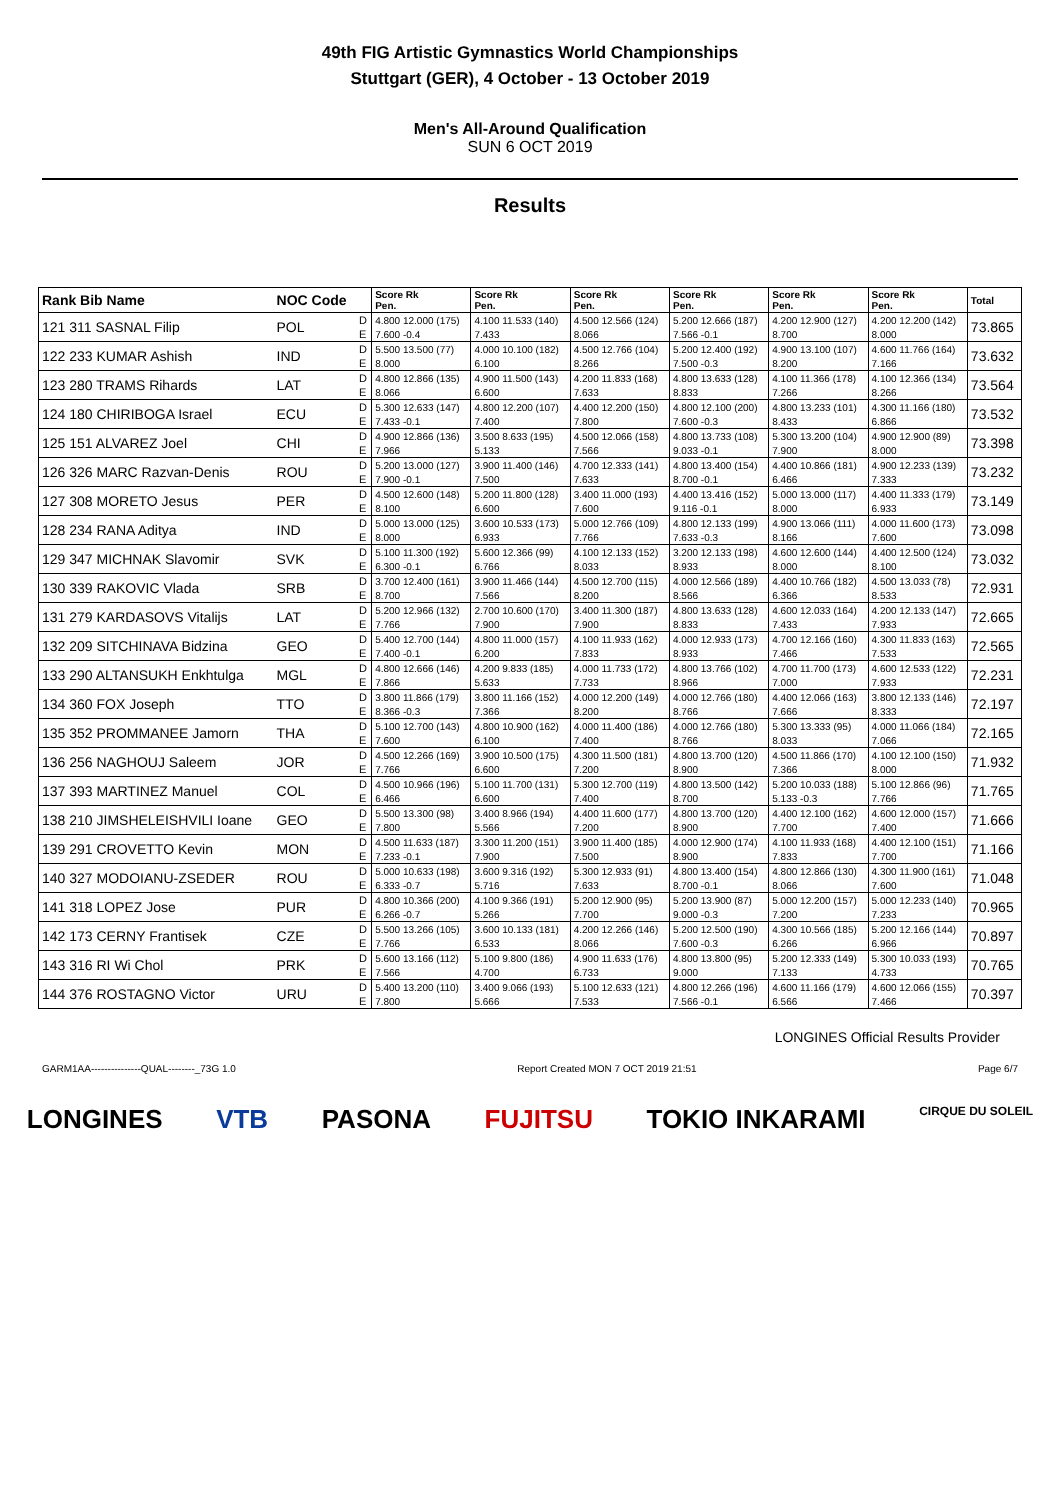49th FIG Artistic Gymnastics World Championships
Stuttgart (GER), 4 October - 13 October 2019
Men's All-Around Qualification
SUN 6 OCT 2019
Results
| Rank Bib Name | NOC Code | | Score Rk Pen. | Score Rk Pen. | Score Rk Pen. | Score Rk Pen. | Score Rk Pen. | Score Rk Pen. | Total |
| --- | --- | --- | --- | --- | --- | --- | --- | --- | --- |
| 121 311 SASNAL Filip | POL | D | 4.800 12.000 (175) | 4.100 11.533 (140) | 4.500 12.566 (124) | 5.200 12.666 (187) | 4.200 12.900 (127) | 4.200 12.200 (142) | 73.865 |
| | | E | 7.600 -0.4 | 7.433 | 8.066 | 7.566 -0.1 | 8.700 | 8.000 | |
| 122 233 KUMAR Ashish | IND | D | 5.500 13.500 (77) | 4.000 10.100 (182) | 4.500 12.766 (104) | 5.200 12.400 (192) | 4.900 13.100 (107) | 4.600 11.766 (164) | 73.632 |
| | | E | 8.000 | 6.100 | 8.266 | 7.500 -0.3 | 8.200 | 7.166 | |
| 123 280 TRAMS Rihards | LAT | D | 4.800 12.866 (135) | 4.900 11.500 (143) | 4.200 11.833 (168) | 4.800 13.633 (128) | 4.100 11.366 (178) | 4.100 12.366 (134) | 73.564 |
| | | E | 8.066 | 6.600 | 7.633 | 8.833 | 7.266 | 8.266 | |
| 124 180 CHIRIBOGA Israel | ECU | D | 5.300 12.633 (147) | 4.800 12.200 (107) | 4.400 12.200 (150) | 4.800 12.100 (200) | 4.800 13.233 (101) | 4.300 11.166 (180) | 73.532 |
| | | E | 7.433 -0.1 | 7.400 | 7.800 | 7.600 -0.3 | 8.433 | 6.866 | |
| 125 151 ALVAREZ Joel | CHI | D | 4.900 12.866 (136) | 3.500 8.633 (195) | 4.500 12.066 (158) | 4.800 13.733 (108) | 5.300 13.200 (104) | 4.900 12.900 (89) | 73.398 |
| | | E | 7.966 | 5.133 | 7.566 | 9.033 -0.1 | 7.900 | 8.000 | |
| 126 326 MARC Razvan-Denis | ROU | D | 5.200 13.000 (127) | 3.900 11.400 (146) | 4.700 12.333 (141) | 4.800 13.400 (154) | 4.400 10.866 (181) | 4.900 12.233 (139) | 73.232 |
| | | E | 7.900 -0.1 | 7.500 | 7.633 | 8.700 -0.1 | 6.466 | 7.333 | |
| 127 308 MORETO Jesus | PER | D | 4.500 12.600 (148) | 5.200 11.800 (128) | 3.400 11.000 (193) | 4.400 13.416 (152) | 5.000 13.000 (117) | 4.400 11.333 (179) | 73.149 |
| | | E | 8.100 | 6.600 | 7.600 | 9.116 -0.1 | 8.000 | 6.933 | |
| 128 234 RANA Aditya | IND | D | 5.000 13.000 (125) | 3.600 10.533 (173) | 5.000 12.766 (109) | 4.800 12.133 (199) | 4.900 13.066 (111) | 4.000 11.600 (173) | 73.098 |
| | | E | 8.000 | 6.933 | 7.766 | 7.633 -0.3 | 8.166 | 7.600 | |
| 129 347 MICHNAK Slavomir | SVK | D | 5.100 11.300 (192) | 5.600 12.366 (99) | 4.100 12.133 (152) | 3.200 12.133 (198) | 4.600 12.600 (144) | 4.400 12.500 (124) | 73.032 |
| | | E | 6.300 -0.1 | 6.766 | 8.033 | 8.933 | 8.000 | 8.100 | |
| 130 339 RAKOVIC Vlada | SRB | D | 3.700 12.400 (161) | 3.900 11.466 (144) | 4.500 12.700 (115) | 4.000 12.566 (189) | 4.400 10.766 (182) | 4.500 13.033 (78) | 72.931 |
| | | E | 8.700 | 7.566 | 8.200 | 8.566 | 6.366 | 8.533 | |
| 131 279 KARDASOVS Vitalijs | LAT | D | 5.200 12.966 (132) | 2.700 10.600 (170) | 3.400 11.300 (187) | 4.800 13.633 (128) | 4.600 12.033 (164) | 4.200 12.133 (147) | 72.665 |
| | | E | 7.766 | 7.900 | 7.900 | 8.833 | 7.433 | 7.933 | |
| 132 209 SITCHINAVA Bidzina | GEO | D | 5.400 12.700 (144) | 4.800 11.000 (157) | 4.100 11.933 (162) | 4.000 12.933 (173) | 4.700 12.166 (160) | 4.300 11.833 (163) | 72.565 |
| | | E | 7.400 -0.1 | 6.200 | 7.833 | 8.933 | 7.466 | 7.533 | |
| 133 290 ALTANSUKH Enkhtulga | MGL | D | 4.800 12.666 (146) | 4.200 9.833 (185) | 4.000 11.733 (172) | 4.800 13.766 (102) | 4.700 11.700 (173) | 4.600 12.533 (122) | 72.231 |
| | | E | 7.866 | 5.633 | 7.733 | 8.966 | 7.000 | 7.933 | |
| 134 360 FOX Joseph | TTO | D | 3.800 11.866 (179) | 3.800 11.166 (152) | 4.000 12.200 (149) | 4.000 12.766 (180) | 4.400 12.066 (163) | 3.800 12.133 (146) | 72.197 |
| | | E | 8.366 -0.3 | 7.366 | 8.200 | 8.766 | 7.666 | 8.333 | |
| 135 352 PROMMANEE Jamorn | THA | D | 5.100 12.700 (143) | 4.800 10.900 (162) | 4.000 11.400 (186) | 4.000 12.766 (180) | 5.300 13.333 (95) | 4.000 11.066 (184) | 72.165 |
| | | E | 7.600 | 6.100 | 7.400 | 8.766 | 8.033 | 7.066 | |
| 136 256 NAGHOUJ Saleem | JOR | D | 4.500 12.266 (169) | 3.900 10.500 (175) | 4.300 11.500 (181) | 4.800 13.700 (120) | 4.500 11.866 (170) | 4.100 12.100 (150) | 71.932 |
| | | E | 7.766 | 6.600 | 7.200 | 8.900 | 7.366 | 8.000 | |
| 137 393 MARTINEZ Manuel | COL | D | 4.500 10.966 (196) | 5.100 11.700 (131) | 5.300 12.700 (119) | 4.800 13.500 (142) | 5.200 10.033 (188) | 5.100 12.866 (96) | 71.765 |
| | | E | 6.466 | 6.600 | 7.400 | 8.700 | 5.133 -0.3 | 7.766 | |
| 138 210 JIMSHELEISHVILI Ioane | GEO | D | 5.500 13.300 (98) | 3.400 8.966 (194) | 4.400 11.600 (177) | 4.800 13.700 (120) | 4.400 12.100 (162) | 4.600 12.000 (157) | 71.666 |
| | | E | 7.800 | 5.566 | 7.200 | 8.900 | 7.700 | 7.400 | |
| 139 291 CROVETTO Kevin | MON | D | 4.500 11.633 (187) | 3.300 11.200 (151) | 3.900 11.400 (185) | 4.000 12.900 (174) | 4.100 11.933 (168) | 4.400 12.100 (151) | 71.166 |
| | | E | 7.233 -0.1 | 7.900 | 7.500 | 8.900 | 7.833 | 7.700 | |
| 140 327 MODOIANU-ZSEDER | ROU | D | 5.000 10.633 (198) | 3.600 9.316 (192) | 5.300 12.933 (91) | 4.800 13.400 (154) | 4.800 12.866 (130) | 4.300 11.900 (161) | 71.048 |
| | | E | 6.333 -0.7 | 5.716 | 7.633 | 8.700 -0.1 | 8.066 | 7.600 | |
| 141 318 LOPEZ Jose | PUR | D | 4.800 10.366 (200) | 4.100 9.366 (191) | 5.200 12.900 (95) | 5.200 13.900 (87) | 5.000 12.200 (157) | 5.000 12.233 (140) | 70.965 |
| | | E | 6.266 -0.7 | 5.266 | 7.700 | 9.000 -0.3 | 7.200 | 7.233 | |
| 142 173 CERNY Frantisek | CZE | D | 5.500 13.266 (105) | 3.600 10.133 (181) | 4.200 12.266 (146) | 5.200 12.500 (190) | 4.300 10.566 (185) | 5.200 12.166 (144) | 70.897 |
| | | E | 7.766 | 6.533 | 8.066 | 7.600 -0.3 | 6.266 | 6.966 | |
| 143 316 RI Wi Chol | PRK | D | 5.600 13.166 (112) | 5.100 9.800 (186) | 4.900 11.633 (176) | 4.800 13.800 (95) | 5.200 12.333 (149) | 5.300 10.033 (193) | 70.765 |
| | | E | 7.566 | 4.700 | 6.733 | 9.000 | 7.133 | 4.733 | |
| 144 376 ROSTAGNO Victor | URU | D | 5.400 13.200 (110) | 3.400 9.066 (193) | 5.100 12.633 (121) | 4.800 12.266 (196) | 4.600 11.166 (179) | 4.600 12.066 (155) | 70.397 |
| | | E | 7.800 | 5.666 | 7.533 | 7.566 -0.1 | 6.566 | 7.466 | |
LONGINES Official Results Provider
GARM1AA---------------QUAL--------_73G 1.0 Report Created MON 7 OCT 2019 21:51 Page 6/7
LONGINES VTB PASONA FUJITSU TOKIO INKARAMI CIRQUE DU SOLEIL